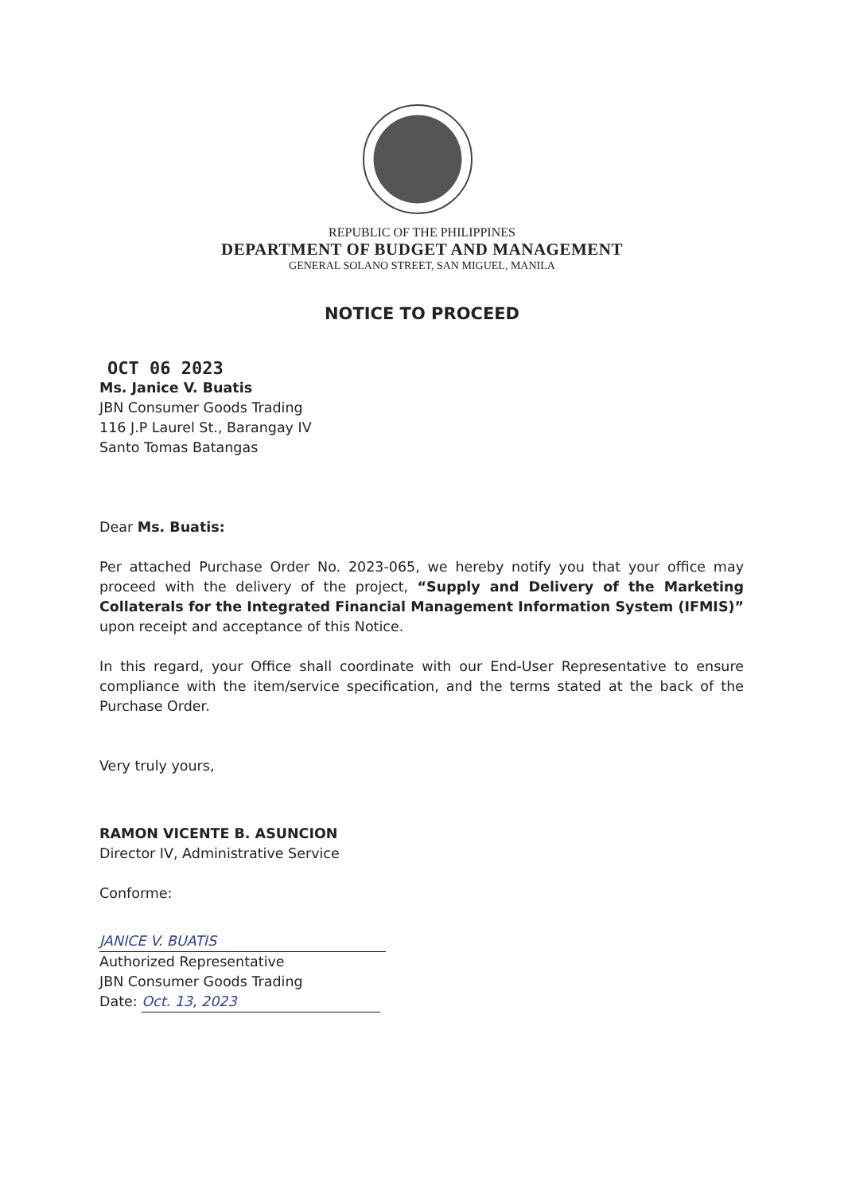REPUBLIC OF THE PHILIPPINES
DEPARTMENT OF BUDGET AND MANAGEMENT
GENERAL SOLANO STREET, SAN MIGUEL, MANILA
NOTICE TO PROCEED
OCT 06 2023
Ms. Janice V. Buatis
JBN Consumer Goods Trading
116 J.P Laurel St., Barangay IV
Santo Tomas Batangas
Dear Ms. Buatis:
Per attached Purchase Order No. 2023-065, we hereby notify you that your office may proceed with the delivery of the project, “Supply and Delivery of the Marketing Collaterals for the Integrated Financial Management Information System (IFMIS)” upon receipt and acceptance of this Notice.
In this regard, your Office shall coordinate with our End-User Representative to ensure compliance with the item/service specification, and the terms stated at the back of the Purchase Order.
Very truly yours,
RAMON VICENTE B. ASUNCION
Director IV, Administrative Service
Conforme:
JANICE V. BUATIS
Authorized Representative
JBN Consumer Goods Trading
Date: Oct. 13, 2023